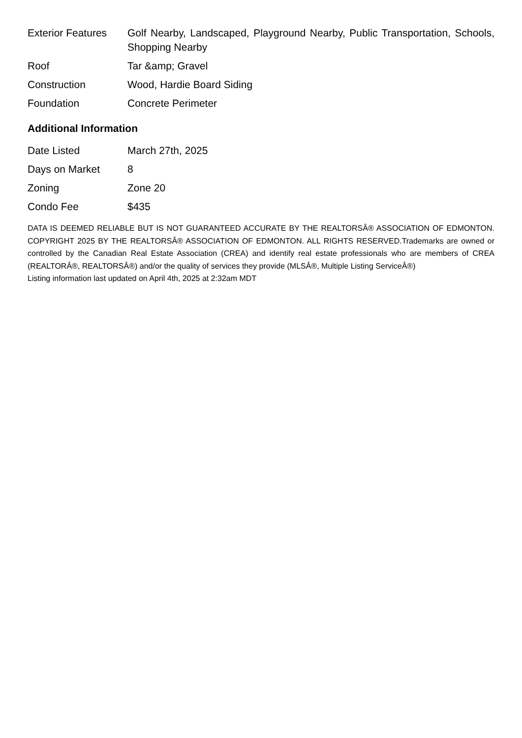| Exterior Features | Golf Nearby, Landscaped, Playground Nearby, Public Transportation, Schools, Shopping Nearby |
| Roof | Tar &amp; Gravel |
| Construction | Wood, Hardie Board Siding |
| Foundation | Concrete Perimeter |
Additional Information
| Date Listed | March 27th, 2025 |
| Days on Market | 8 |
| Zoning | Zone 20 |
| Condo Fee | $435 |
DATA IS DEEMED RELIABLE BUT IS NOT GUARANTEED ACCURATE BY THE REALTORSÂ® ASSOCIATION OF EDMONTON. COPYRIGHT 2025 BY THE REALTORSÂ® ASSOCIATION OF EDMONTON. ALL RIGHTS RESERVED.Trademarks are owned or controlled by the Canadian Real Estate Association (CREA) and identify real estate professionals who are members of CREA (REALTORÂ®, REALTORSÂ®) and/or the quality of services they provide (MLSÂ®, Multiple Listing ServiceÂ®)
Listing information last updated on April 4th, 2025 at 2:32am MDT